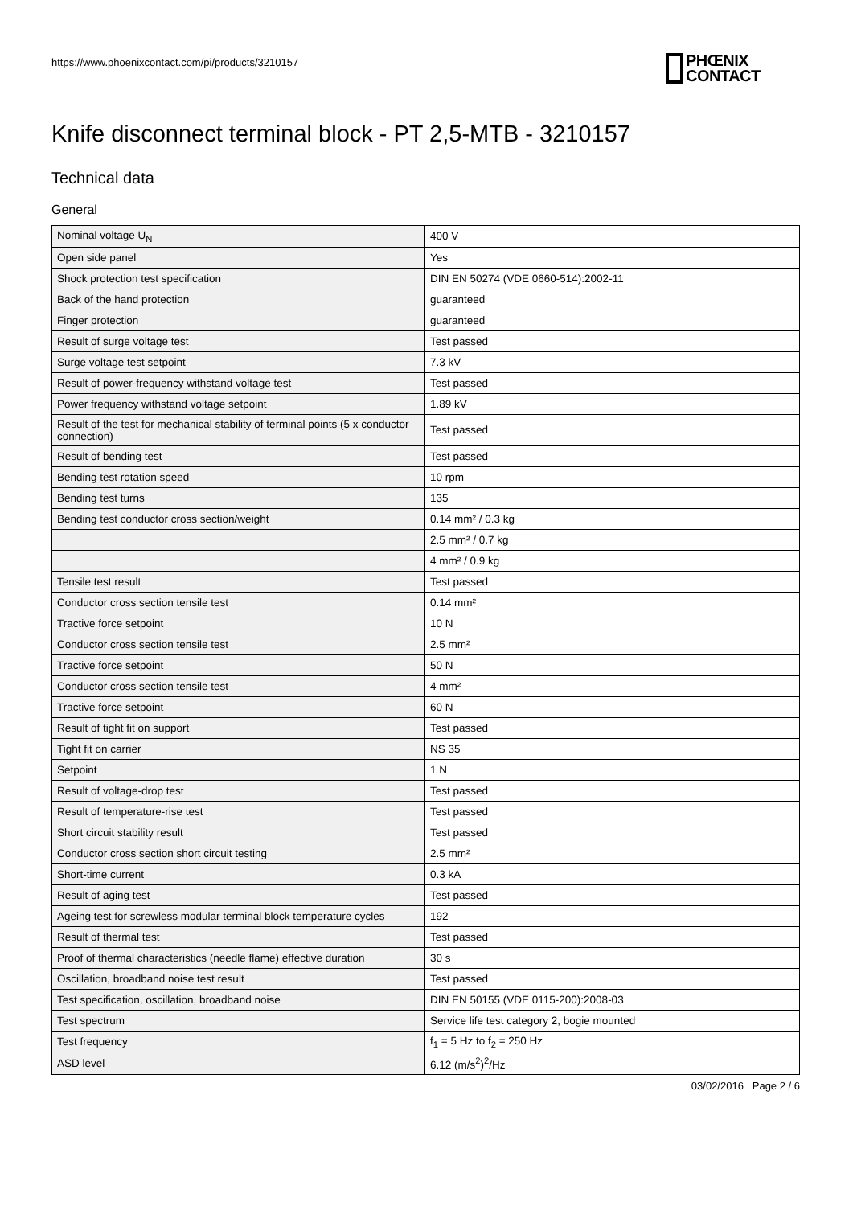https://www.phoenixcontact.com/pi/products/3210157
PHŒNIX
CONTACT
Knife disconnect terminal block - PT 2,5-MTB - 3210157
Technical data
General
| Nominal voltage U<sub>N</sub> | 400 V |
| Open side panel | Yes |
| Shock protection test specification | DIN EN 50274 (VDE 0660-514):2002-11 |
| Back of the hand protection | guaranteed |
| Finger protection | guaranteed |
| Result of surge voltage test | Test passed |
| Surge voltage test setpoint | 7.3 kV |
| Result of power-frequency withstand voltage test | Test passed |
| Power frequency withstand voltage setpoint | 1.89 kV |
| Result of the test for mechanical stability of terminal points (5 x conductor connection) | Test passed |
| Result of bending test | Test passed |
| Bending test rotation speed | 10 rpm |
| Bending test turns | 135 |
| Bending test conductor cross section/weight | 0.14 mm² / 0.3 kg |
| | 2.5 mm² / 0.7 kg |
| | 4 mm² / 0.9 kg |
| Tensile test result | Test passed |
| Conductor cross section tensile test | 0.14 mm² |
| Tractive force setpoint | 10 N |
| Conductor cross section tensile test | 2.5 mm² |
| Tractive force setpoint | 50 N |
| Conductor cross section tensile test | 4 mm² |
| Tractive force setpoint | 60 N |
| Result of tight fit on support | Test passed |
| Tight fit on carrier | NS 35 |
| Setpoint | 1 N |
| Result of voltage-drop test | Test passed |
| Result of temperature-rise test | Test passed |
| Short circuit stability result | Test passed |
| Conductor cross section short circuit testing | 2.5 mm² |
| Short-time current | 0.3 kA |
| Result of aging test | Test passed |
| Ageing test for screwless modular terminal block temperature cycles | 192 |
| Result of thermal test | Test passed |
| Proof of thermal characteristics (needle flame) effective duration | 30 s |
| Oscillation, broadband noise test result | Test passed |
| Test specification, oscillation, broadband noise | DIN EN 50155 (VDE 0115-200):2008-03 |
| Test spectrum | Service life test category 2, bogie mounted |
| Test frequency | f<sub>1</sub> = 5 Hz to f<sub>2</sub> = 250 Hz |
| ASD level | 6.12 (m/s<sup>2</sup>)<sup>2</sup>/Hz |
03/02/2016 Page 2 / 6